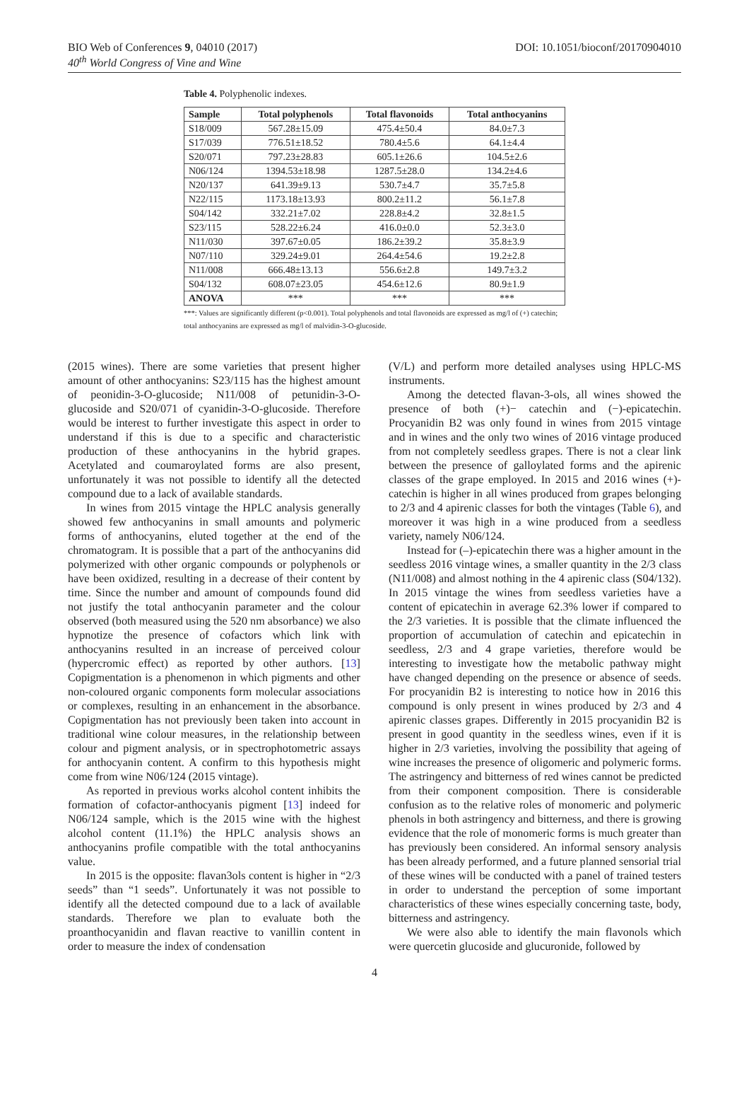BIO Web of Conferences 9, 04010 (2017) DOI: 10.1051/bioconf/20170904010
40<sup>th</sup> World Congress of Vine and Wine
Table 4. Polyphenolic indexes.
| Sample | Total polyphenols | Total flavonoids | Total anthocyanins |
| --- | --- | --- | --- |
| S18/009 | 567.28±15.09 | 475.4±50.4 | 84.0±7.3 |
| S17/039 | 776.51±18.52 | 780.4±5.6 | 64.1±4.4 |
| S20/071 | 797.23±28.83 | 605.1±26.6 | 104.5±2.6 |
| N06/124 | 1394.53±18.98 | 1287.5±28.0 | 134.2±4.6 |
| N20/137 | 641.39±9.13 | 530.7±4.7 | 35.7±5.8 |
| N22/115 | 1173.18±13.93 | 800.2±11.2 | 56.1±7.8 |
| S04/142 | 332.21±7.02 | 228.8±4.2 | 32.8±1.5 |
| S23/115 | 528.22±6.24 | 416.0±0.0 | 52.3±3.0 |
| N11/030 | 397.67±0.05 | 186.2±39.2 | 35.8±3.9 |
| N07/110 | 329.24±9.01 | 264.4±54.6 | 19.2±2.8 |
| N11/008 | 666.48±13.13 | 556.6±2.8 | 149.7±3.2 |
| S04/132 | 608.07±23.05 | 454.6±12.6 | 80.9±1.9 |
| ANOVA | *** | *** | *** |
***: Values are significantly different (p<0.001). Total polyphenols and total flavonoids are expressed as mg/l of (+) catechin; total anthocyanins are expressed as mg/l of malvidin-3-O-glucoside.
(2015 wines). There are some varieties that present higher amount of other anthocyanins: S23/115 has the highest amount of peonidin-3-O-glucoside; N11/008 of petunidin-3-O-glucoside and S20/071 of cyanidin-3-O-glucoside. Therefore would be interest to further investigate this aspect in order to understand if this is due to a specific and characteristic production of these anthocyanins in the hybrid grapes. Acetylated and coumaroylated forms are also present, unfortunately it was not possible to identify all the detected compound due to a lack of available standards.
In wines from 2015 vintage the HPLC analysis generally showed few anthocyanins in small amounts and polymeric forms of anthocyanins, eluted together at the end of the chromatogram. It is possible that a part of the anthocyanins did polymerized with other organic compounds or polyphenols or have been oxidized, resulting in a decrease of their content by time. Since the number and amount of compounds found did not justify the total anthocyanin parameter and the colour observed (both measured using the 520 nm absorbance) we also hypnotize the presence of cofactors which link with anthocyanins resulted in an increase of perceived colour (hypercromic effect) as reported by other authors. [13] Copigmentation is a phenomenon in which pigments and other non-coloured organic components form molecular associations or complexes, resulting in an enhancement in the absorbance. Copigmentation has not previously been taken into account in traditional wine colour measures, in the relationship between colour and pigment analysis, or in spectrophotometric assays for anthocyanin content. A confirm to this hypothesis might come from wine N06/124 (2015 vintage).
As reported in previous works alcohol content inhibits the formation of cofactor-anthocyanis pigment [13] indeed for N06/124 sample, which is the 2015 wine with the highest alcohol content (11.1%) the HPLC analysis shows an anthocyanins profile compatible with the total anthocyanins value.
In 2015 is the opposite: flavan3ols content is higher in “2/3 seeds” than “1 seeds”. Unfortunately it was not possible to identify all the detected compound due to a lack of available standards. Therefore we plan to evaluate both the proanthocyanidin and flavan reactive to vanillin content in order to measure the index of condensation
(V/L) and perform more detailed analyses using HPLC-MS instruments.
Among the detected flavan-3-ols, all wines showed the presence of both (+)− catechin and (−)-epicatechin. Procyanidin B2 was only found in wines from 2015 vintage and in wines and the only two wines of 2016 vintage produced from not completely seedless grapes. There is not a clear link between the presence of galloylated forms and the apirenic classes of the grape employed. In 2015 and 2016 wines (+)-catechin is higher in all wines produced from grapes belonging to 2/3 and 4 apirenic classes for both the vintages (Table 6), and moreover it was high in a wine produced from a seedless variety, namely N06/124.
Instead for (–)-epicatechin there was a higher amount in the seedless 2016 vintage wines, a smaller quantity in the 2/3 class (N11/008) and almost nothing in the 4 apirenic class (S04/132). In 2015 vintage the wines from seedless varieties have a content of epicatechin in average 62.3% lower if compared to the 2/3 varieties. It is possible that the climate influenced the proportion of accumulation of catechin and epicatechin in seedless, 2/3 and 4 grape varieties, therefore would be interesting to investigate how the metabolic pathway might have changed depending on the presence or absence of seeds. For procyanidin B2 is interesting to notice how in 2016 this compound is only present in wines produced by 2/3 and 4 apirenic classes grapes. Differently in 2015 procyanidin B2 is present in good quantity in the seedless wines, even if it is higher in 2/3 varieties, involving the possibility that ageing of wine increases the presence of oligomeric and polymeric forms. The astringency and bitterness of red wines cannot be predicted from their component composition. There is considerable confusion as to the relative roles of monomeric and polymeric phenols in both astringency and bitterness, and there is growing evidence that the role of monomeric forms is much greater than has previously been considered. An informal sensory analysis has been already performed, and a future planned sensorial trial of these wines will be conducted with a panel of trained testers in order to understand the perception of some important characteristics of these wines especially concerning taste, body, bitterness and astringency.
We were also able to identify the main flavonols which were quercetin glucoside and glucuronide, followed by
4